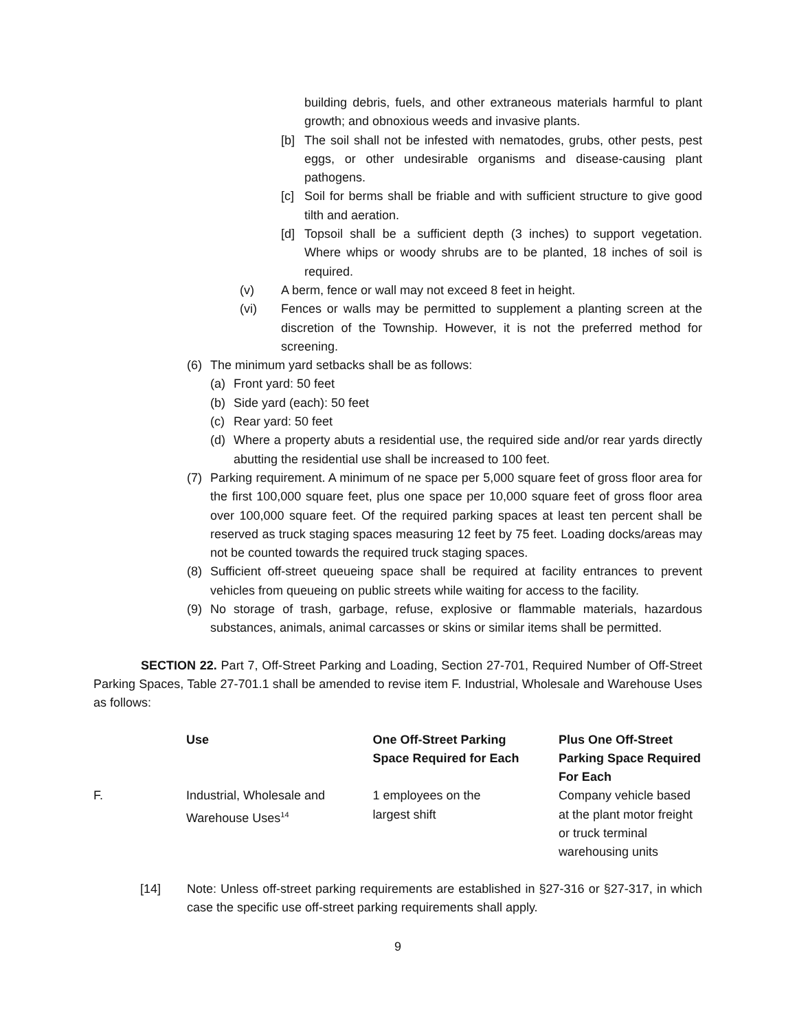building debris, fuels, and other extraneous materials harmful to plant growth; and obnoxious weeds and invasive plants.
[b] The soil shall not be infested with nematodes, grubs, other pests, pest eggs, or other undesirable organisms and disease-causing plant pathogens.
[c] Soil for berms shall be friable and with sufficient structure to give good tilth and aeration.
[d] Topsoil shall be a sufficient depth (3 inches) to support vegetation. Where whips or woody shrubs are to be planted, 18 inches of soil is required.
(v) A berm, fence or wall may not exceed 8 feet in height.
(vi) Fences or walls may be permitted to supplement a planting screen at the discretion of the Township. However, it is not the preferred method for screening.
(6) The minimum yard setbacks shall be as follows:
(a) Front yard: 50 feet
(b) Side yard (each): 50 feet
(c) Rear yard: 50 feet
(d) Where a property abuts a residential use, the required side and/or rear yards directly abutting the residential use shall be increased to 100 feet.
(7) Parking requirement. A minimum of ne space per 5,000 square feet of gross floor area for the first 100,000 square feet, plus one space per 10,000 square feet of gross floor area over 100,000 square feet. Of the required parking spaces at least ten percent shall be reserved as truck staging spaces measuring 12 feet by 75 feet. Loading docks/areas may not be counted towards the required truck staging spaces.
(8) Sufficient off-street queueing space shall be required at facility entrances to prevent vehicles from queueing on public streets while waiting for access to the facility.
(9) No storage of trash, garbage, refuse, explosive or flammable materials, hazardous substances, animals, animal carcasses or skins or similar items shall be permitted.
SECTION 22. Part 7, Off-Street Parking and Loading, Section 27-701, Required Number of Off-Street Parking Spaces, Table 27-701.1 shall be amended to revise item F. Industrial, Wholesale and Warehouse Uses as follows:
| | Use | One Off-Street Parking Space Required for Each | Plus One Off-Street Parking Space Required For Each |
| --- | --- | --- | --- |
| F. | Industrial, Wholesale and Warehouse Uses<sup>14</sup> | 1 employees on the largest shift | Company vehicle based at the plant motor freight or truck terminal warehousing units |
[14] Note: Unless off-street parking requirements are established in §27-316 or §27-317, in which case the specific use off-street parking requirements shall apply.
9